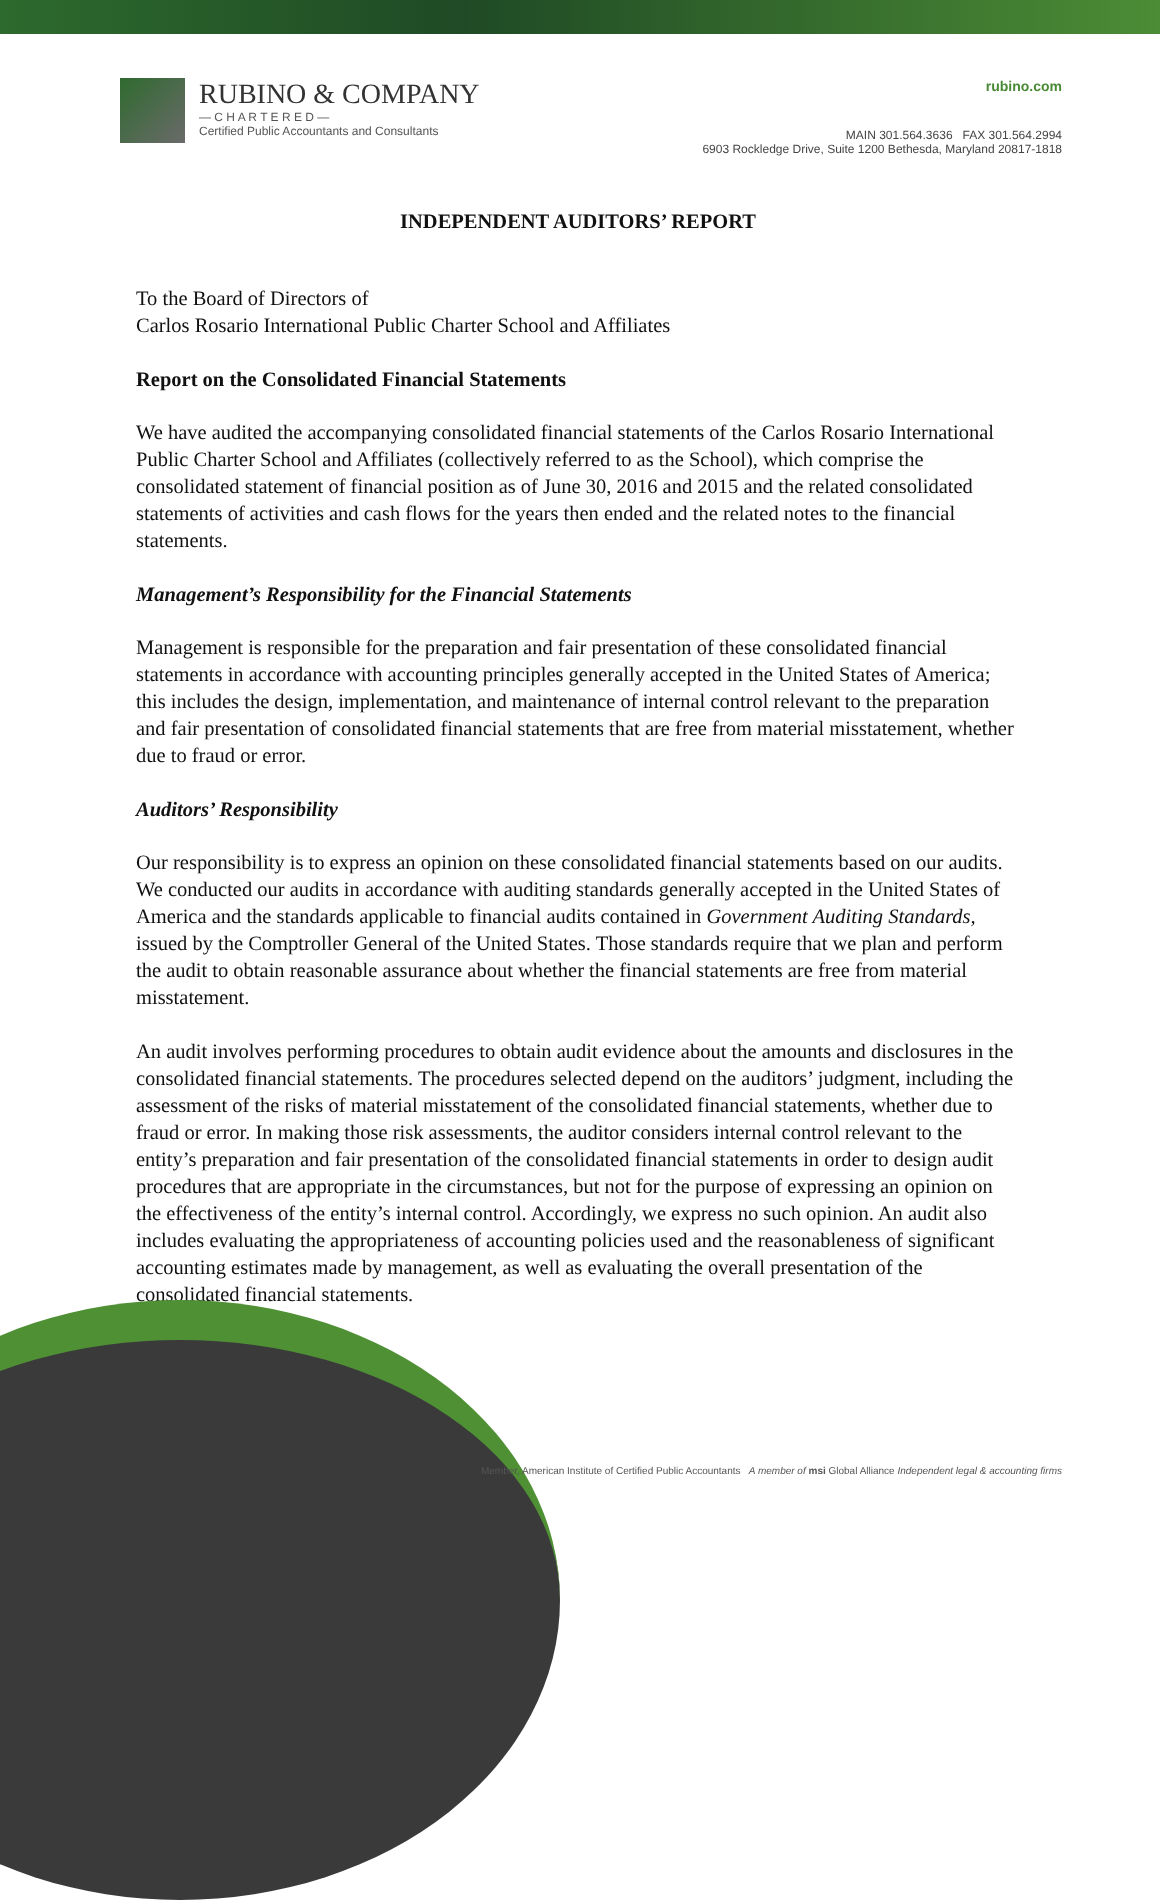RUBINO & COMPANY
— C H A R T E R E D —
Certified Public Accountants and Consultants
rubino.com
MAIN 301.564.3636 FAX 301.564.2994
6903 Rockledge Drive, Suite 1200 Bethesda, Maryland 20817-1818
INDEPENDENT AUDITORS’ REPORT
To the Board of Directors of
Carlos Rosario International Public Charter School and Affiliates
Report on the Consolidated Financial Statements
We have audited the accompanying consolidated financial statements of the Carlos Rosario International Public Charter School and Affiliates (collectively referred to as the School), which comprise the consolidated statement of financial position as of June 30, 2016 and 2015 and the related consolidated statements of activities and cash flows for the years then ended and the related notes to the financial statements.
Management’s Responsibility for the Financial Statements
Management is responsible for the preparation and fair presentation of these consolidated financial statements in accordance with accounting principles generally accepted in the United States of America; this includes the design, implementation, and maintenance of internal control relevant to the preparation and fair presentation of consolidated financial statements that are free from material misstatement, whether due to fraud or error.
Auditors’ Responsibility
Our responsibility is to express an opinion on these consolidated financial statements based on our audits. We conducted our audits in accordance with auditing standards generally accepted in the United States of America and the standards applicable to financial audits contained in Government Auditing Standards, issued by the Comptroller General of the United States. Those standards require that we plan and perform the audit to obtain reasonable assurance about whether the financial statements are free from material misstatement.
An audit involves performing procedures to obtain audit evidence about the amounts and disclosures in the consolidated financial statements. The procedures selected depend on the auditors’ judgment, including the assessment of the risks of material misstatement of the consolidated financial statements, whether due to fraud or error. In making those risk assessments, the auditor considers internal control relevant to the entity’s preparation and fair presentation of the consolidated financial statements in order to design audit procedures that are appropriate in the circumstances, but not for the purpose of expressing an opinion on the effectiveness of the entity’s internal control. Accordingly, we express no such opinion. An audit also includes evaluating the appropriateness of accounting policies used and the reasonableness of significant accounting estimates made by management, as well as evaluating the overall presentation of the consolidated financial statements.
Member, American Institute of Certified Public Accountants A member of msi Global Alliance Independent legal & accounting firms